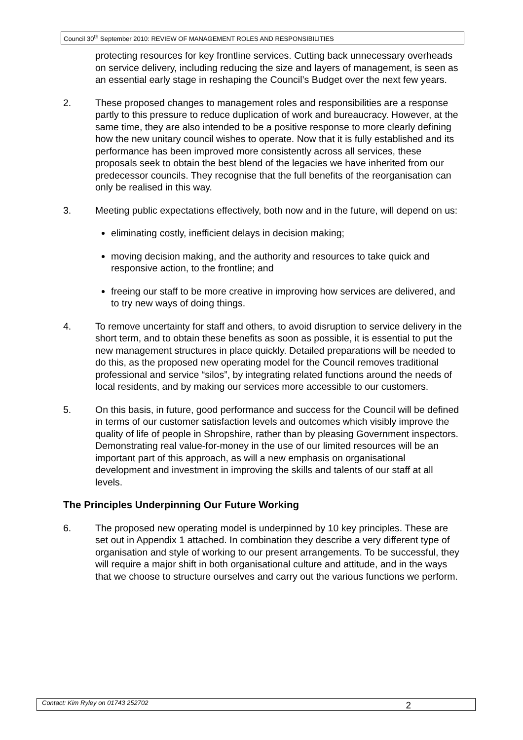Council 30<sup>th</sup> September 2010: REVIEW OF MANAGEMENT ROLES AND RESPONSIBILITIES
protecting resources for key frontline services. Cutting back unnecessary overheads on service delivery, including reducing the size and layers of management, is seen as an essential early stage in reshaping the Council’s Budget over the next few years.
2. These proposed changes to management roles and responsibilities are a response partly to this pressure to reduce duplication of work and bureaucracy. However, at the same time, they are also intended to be a positive response to more clearly defining how the new unitary council wishes to operate. Now that it is fully established and its performance has been improved more consistently across all services, these proposals seek to obtain the best blend of the legacies we have inherited from our predecessor councils. They recognise that the full benefits of the reorganisation can only be realised in this way.
3. Meeting public expectations effectively, both now and in the future, will depend on us:
eliminating costly, inefficient delays in decision making;
moving decision making, and the authority and resources to take quick and responsive action, to the frontline; and
freeing our staff to be more creative in improving how services are delivered, and to try new ways of doing things.
4. To remove uncertainty for staff and others, to avoid disruption to service delivery in the short term, and to obtain these benefits as soon as possible, it is essential to put the new management structures in place quickly. Detailed preparations will be needed to do this, as the proposed new operating model for the Council removes traditional professional and service “silos”, by integrating related functions around the needs of local residents, and by making our services more accessible to our customers.
5. On this basis, in future, good performance and success for the Council will be defined in terms of our customer satisfaction levels and outcomes which visibly improve the quality of life of people in Shropshire, rather than by pleasing Government inspectors. Demonstrating real value-for-money in the use of our limited resources will be an important part of this approach, as will a new emphasis on organisational development and investment in improving the skills and talents of our staff at all levels.
The Principles Underpinning Our Future Working
6. The proposed new operating model is underpinned by 10 key principles. These are set out in Appendix 1 attached. In combination they describe a very different type of organisation and style of working to our present arrangements. To be successful, they will require a major shift in both organisational culture and attitude, and in the ways that we choose to structure ourselves and carry out the various functions we perform.
Contact: Kim Ryley on 01743 252702 2